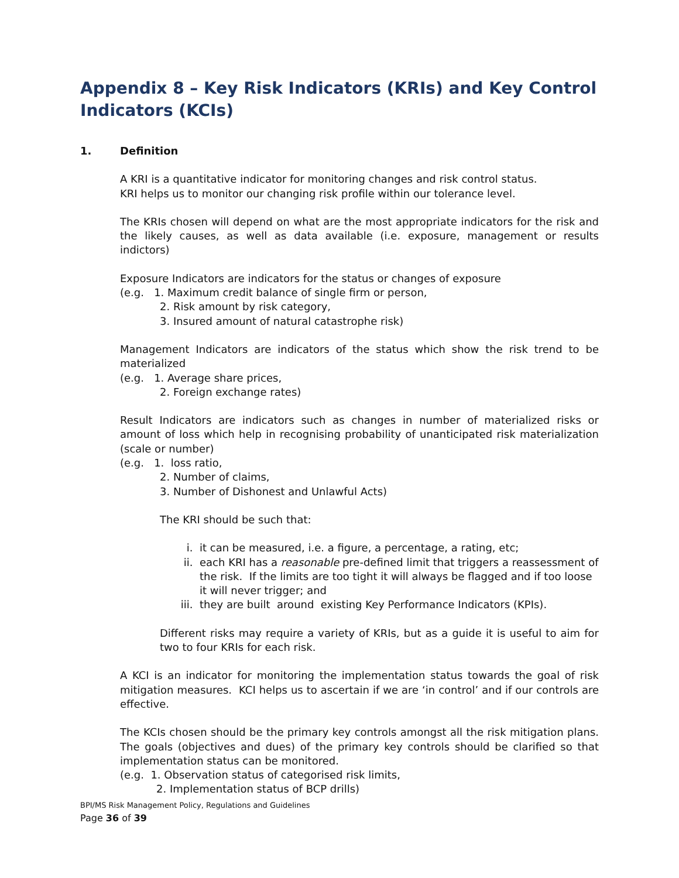Appendix 8 – Key Risk Indicators (KRIs) and Key Control Indicators (KCIs)
1. Definition
A KRI is a quantitative indicator for monitoring changes and risk control status.
KRI helps us to monitor our changing risk profile within our tolerance level.
The KRIs chosen will depend on what are the most appropriate indicators for the risk and the likely causes, as well as data available (i.e. exposure, management or results indictors)
Exposure Indicators are indicators for the status or changes of exposure
(e.g. 1. Maximum credit balance of single firm or person,
2. Risk amount by risk category,
3. Insured amount of natural catastrophe risk)
Management Indicators are indicators of the status which show the risk trend to be materialized
(e.g. 1. Average share prices,
2. Foreign exchange rates)
Result Indicators are indicators such as changes in number of materialized risks or amount of loss which help in recognising probability of unanticipated risk materialization (scale or number)
(e.g. 1. loss ratio,
2. Number of claims,
3. Number of Dishonest and Unlawful Acts)
The KRI should be such that:
i. it can be measured, i.e. a figure, a percentage, a rating, etc;
ii. each KRI has a reasonable pre-defined limit that triggers a reassessment of the risk. If the limits are too tight it will always be flagged and if too loose it will never trigger; and
iii. they are built around existing Key Performance Indicators (KPIs).
Different risks may require a variety of KRIs, but as a guide it is useful to aim for two to four KRIs for each risk.
A KCI is an indicator for monitoring the implementation status towards the goal of risk mitigation measures. KCI helps us to ascertain if we are ‘in control’ and if our controls are effective.
The KCIs chosen should be the primary key controls amongst all the risk mitigation plans. The goals (objectives and dues) of the primary key controls should be clarified so that implementation status can be monitored.
(e.g. 1. Observation status of categorised risk limits,
2. Implementation status of BCP drills)
BPI/MS Risk Management Policy, Regulations and Guidelines
Page 36 of 39